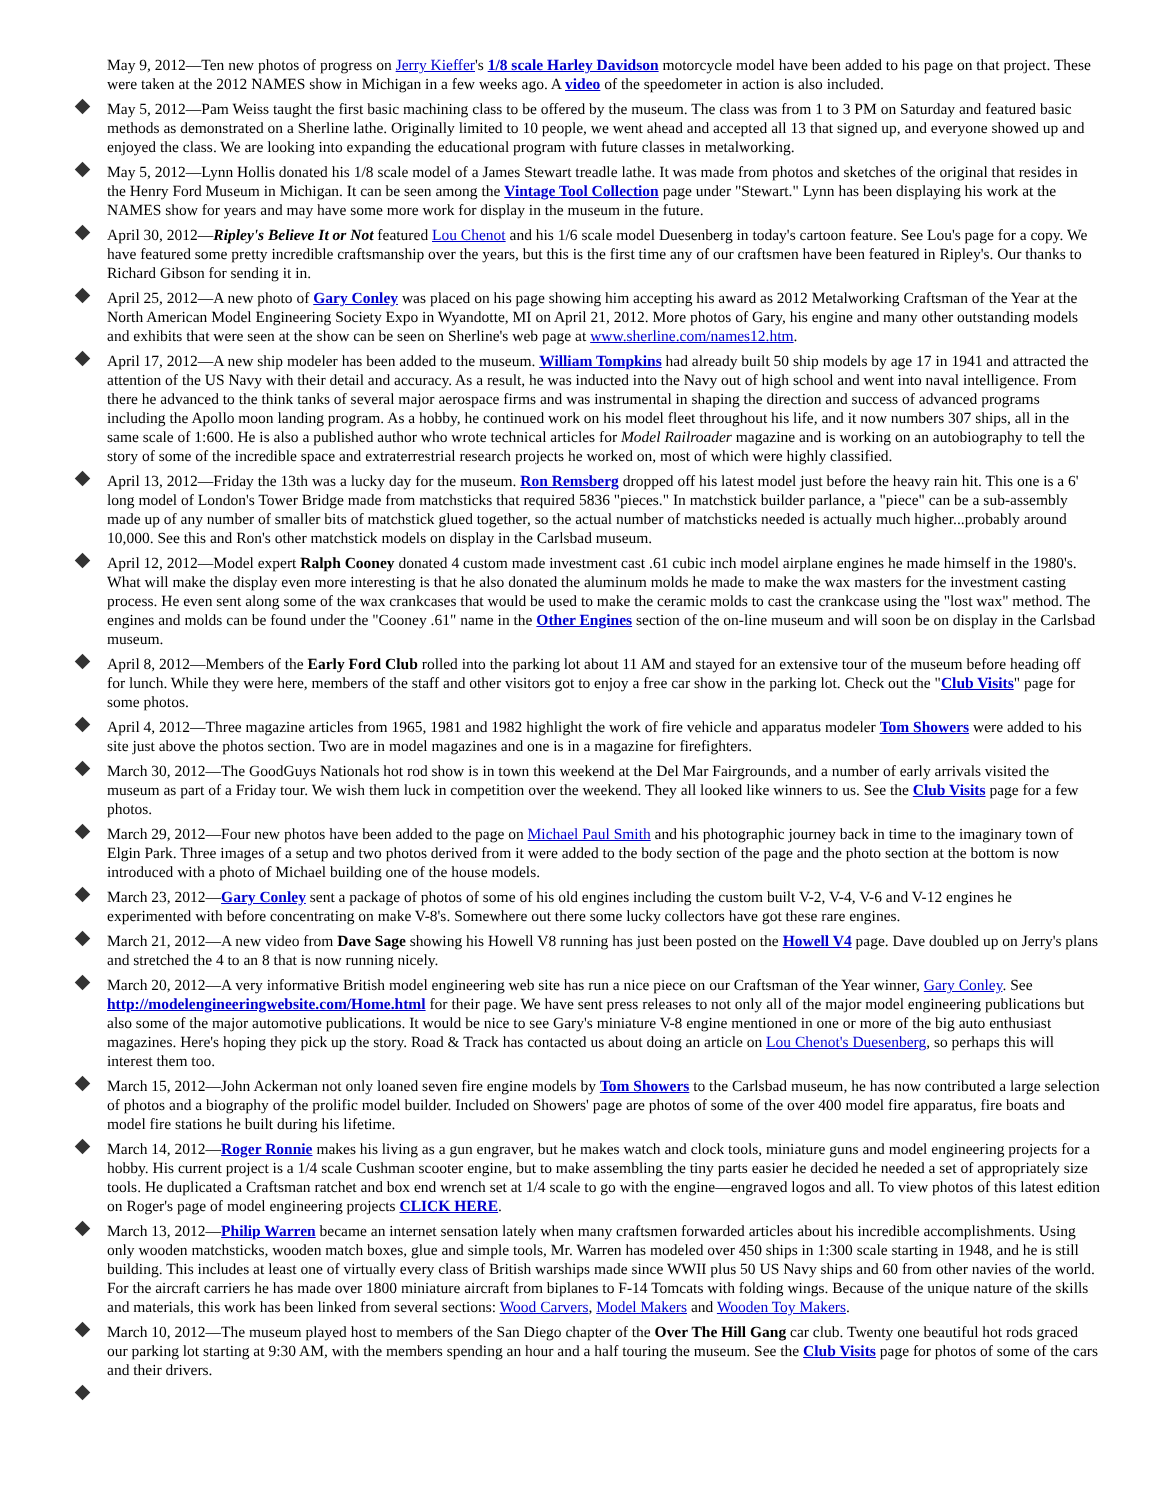May 9, 2012—Ten new photos of progress on Jerry Kieffer's 1/8 scale Harley Davidson motorcycle model have been added to his page on that project. These were taken at the 2012 NAMES show in Michigan in a few weeks ago. A video of the speedometer in action is also included.
May 5, 2012—Pam Weiss taught the first basic machining class to be offered by the museum. The class was from 1 to 3 PM on Saturday and featured basic methods as demonstrated on a Sherline lathe. Originally limited to 10 people, we went ahead and accepted all 13 that signed up, and everyone showed up and enjoyed the class. We are looking into expanding the educational program with future classes in metalworking.
May 5, 2012—Lynn Hollis donated his 1/8 scale model of a James Stewart treadle lathe. It was made from photos and sketches of the original that resides in the Henry Ford Museum in Michigan. It can be seen among the Vintage Tool Collection page under "Stewart." Lynn has been displaying his work at the NAMES show for years and may have some more work for display in the museum in the future.
April 30, 2012—Ripley's Believe It or Not featured Lou Chenot and his 1/6 scale model Duesenberg in today's cartoon feature. See Lou's page for a copy. We have featured some pretty incredible craftsmanship over the years, but this is the first time any of our craftsmen have been featured in Ripley's. Our thanks to Richard Gibson for sending it in.
April 25, 2012—A new photo of Gary Conley was placed on his page showing him accepting his award as 2012 Metalworking Craftsman of the Year at the North American Model Engineering Society Expo in Wyandotte, MI on April 21, 2012. More photos of Gary, his engine and many other outstanding models and exhibits that were seen at the show can be seen on Sherline's web page at www.sherline.com/names12.htm.
April 17, 2012—A new ship modeler has been added to the museum. William Tompkins had already built 50 ship models by age 17 in 1941 and attracted the attention of the US Navy with their detail and accuracy. As a result, he was inducted into the Navy out of high school and went into naval intelligence. From there he advanced to the think tanks of several major aerospace firms and was instrumental in shaping the direction and success of advanced programs including the Apollo moon landing program. As a hobby, he continued work on his model fleet throughout his life, and it now numbers 307 ships, all in the same scale of 1:600. He is also a published author who wrote technical articles for Model Railroader magazine and is working on an autobiography to tell the story of some of the incredible space and extraterrestrial research projects he worked on, most of which were highly classified.
April 13, 2012—Friday the 13th was a lucky day for the museum. Ron Remsberg dropped off his latest model just before the heavy rain hit. This one is a 6' long model of London's Tower Bridge made from matchsticks that required 5836 "pieces." In matchstick builder parlance, a "piece" can be a sub-assembly made up of any number of smaller bits of matchstick glued together, so the actual number of matchsticks needed is actually much higher...probably around 10,000. See this and Ron's other matchstick models on display in the Carlsbad museum.
April 12, 2012—Model expert Ralph Cooney donated 4 custom made investment cast .61 cubic inch model airplane engines he made himself in the 1980's. What will make the display even more interesting is that he also donated the aluminum molds he made to make the wax masters for the investment casting process. He even sent along some of the wax crankcases that would be used to make the ceramic molds to cast the crankcase using the "lost wax" method. The engines and molds can be found under the "Cooney .61" name in the Other Engines section of the on-line museum and will soon be on display in the Carlsbad museum.
April 8, 2012—Members of the Early Ford Club rolled into the parking lot about 11 AM and stayed for an extensive tour of the museum before heading off for lunch. While they were here, members of the staff and other visitors got to enjoy a free car show in the parking lot. Check out the "Club Visits" page for some photos.
April 4, 2012—Three magazine articles from 1965, 1981 and 1982 highlight the work of fire vehicle and apparatus modeler Tom Showers were added to his site just above the photos section. Two are in model magazines and one is in a magazine for firefighters.
March 30, 2012—The GoodGuys Nationals hot rod show is in town this weekend at the Del Mar Fairgrounds, and a number of early arrivals visited the museum as part of a Friday tour. We wish them luck in competition over the weekend. They all looked like winners to us. See the Club Visits page for a few photos.
March 29, 2012—Four new photos have been added to the page on Michael Paul Smith and his photographic journey back in time to the imaginary town of Elgin Park. Three images of a setup and two photos derived from it were added to the body section of the page and the photo section at the bottom is now introduced with a photo of Michael building one of the house models.
March 23, 2012—Gary Conley sent a package of photos of some of his old engines including the custom built V-2, V-4, V-6 and V-12 engines he experimented with before concentrating on make V-8's. Somewhere out there some lucky collectors have got these rare engines.
March 21, 2012—A new video from Dave Sage showing his Howell V8 running has just been posted on the Howell V4 page. Dave doubled up on Jerry's plans and stretched the 4 to an 8 that is now running nicely.
March 20, 2012—A very informative British model engineering web site has run a nice piece on our Craftsman of the Year winner, Gary Conley. See http://modelengineeringwebsite.com/Home.html for their page. We have sent press releases to not only all of the major model engineering publications but also some of the major automotive publications. It would be nice to see Gary's miniature V-8 engine mentioned in one or more of the big auto enthusiast magazines. Here's hoping they pick up the story. Road & Track has contacted us about doing an article on Lou Chenot's Duesenberg, so perhaps this will interest them too.
March 15, 2012—John Ackerman not only loaned seven fire engine models by Tom Showers to the Carlsbad museum, he has now contributed a large selection of photos and a biography of the prolific model builder. Included on Showers' page are photos of some of the over 400 model fire apparatus, fire boats and model fire stations he built during his lifetime.
March 14, 2012—Roger Ronnie makes his living as a gun engraver, but he makes watch and clock tools, miniature guns and model engineering projects for a hobby. His current project is a 1/4 scale Cushman scooter engine, but to make assembling the tiny parts easier he decided he needed a set of appropriately size tools. He duplicated a Craftsman ratchet and box end wrench set at 1/4 scale to go with the engine—engraved logos and all. To view photos of this latest edition on Roger's page of model engineering projects CLICK HERE.
March 13, 2012—Philip Warren became an internet sensation lately when many craftsmen forwarded articles about his incredible accomplishments. Using only wooden matchsticks, wooden match boxes, glue and simple tools, Mr. Warren has modeled over 450 ships in 1:300 scale starting in 1948, and he is still building. This includes at least one of virtually every class of British warships made since WWII plus 50 US Navy ships and 60 from other navies of the world. For the aircraft carriers he has made over 1800 miniature aircraft from biplanes to F-14 Tomcats with folding wings. Because of the unique nature of the skills and materials, this work has been linked from several sections: Wood Carvers, Model Makers and Wooden Toy Makers.
March 10, 2012—The museum played host to members of the San Diego chapter of the Over The Hill Gang car club. Twenty one beautiful hot rods graced our parking lot starting at 9:30 AM, with the members spending an hour and a half touring the museum. See the Club Visits page for photos of some of the cars and their drivers.